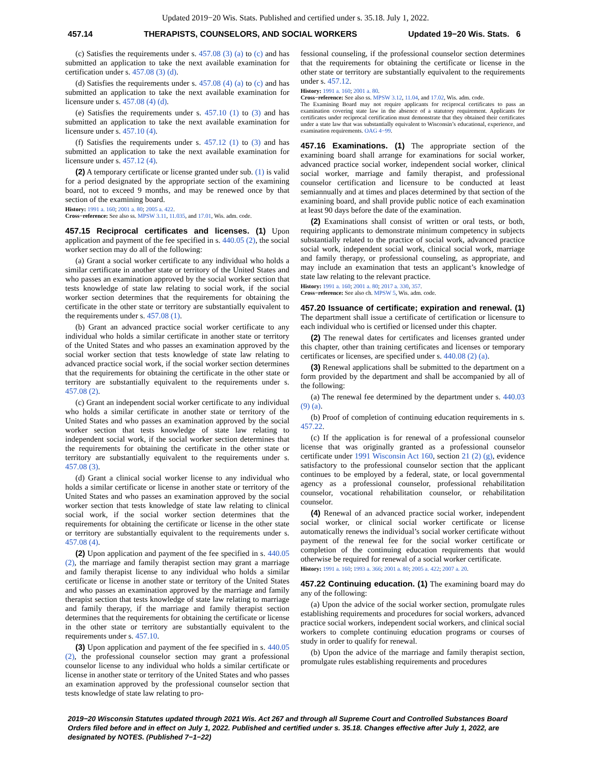Updated 2019−20 Wis. Stats. Published and certified under s. 35.18. July 1, 2022.
457.14 THERAPISTS, COUNSELORS, AND SOCIAL WORKERS Updated 19−20 Wis. Stats. 6
(c) Satisfies the requirements under s. 457.08 (3) (a) to (c) and has submitted an application to take the next available examination for certification under s. 457.08 (3) (d).
(d) Satisfies the requirements under s. 457.08 (4) (a) to (c) and has submitted an application to take the next available examination for licensure under s. 457.08 (4) (d).
(e) Satisfies the requirements under s. 457.10 (1) to (3) and has submitted an application to take the next available examination for licensure under s. 457.10 (4).
(f) Satisfies the requirements under s. 457.12 (1) to (3) and has submitted an application to take the next available examination for licensure under s. 457.12 (4).
(2) A temporary certificate or license granted under sub. (1) is valid for a period designated by the appropriate section of the examining board, not to exceed 9 months, and may be renewed once by that section of the examining board.
History: 1991 a. 160; 2001 a. 80; 2005 a. 422.
Cross−reference: See also ss. MPSW 3.11, 11.035, and 17.01, Wis. adm. code.
457.15 Reciprocal certificates and licenses. (1) Upon application and payment of the fee specified in s. 440.05 (2), the social worker section may do all of the following:
(a) Grant a social worker certificate to any individual who holds a similar certificate in another state or territory of the United States and who passes an examination approved by the social worker section that tests knowledge of state law relating to social work, if the social worker section determines that the requirements for obtaining the certificate in the other state or territory are substantially equivalent to the requirements under s. 457.08 (1).
(b) Grant an advanced practice social worker certificate to any individual who holds a similar certificate in another state or territory of the United States and who passes an examination approved by the social worker section that tests knowledge of state law relating to advanced practice social work, if the social worker section determines that the requirements for obtaining the certificate in the other state or territory are substantially equivalent to the requirements under s. 457.08 (2).
(c) Grant an independent social worker certificate to any individual who holds a similar certificate in another state or territory of the United States and who passes an examination approved by the social worker section that tests knowledge of state law relating to independent social work, if the social worker section determines that the requirements for obtaining the certificate in the other state or territory are substantially equivalent to the requirements under s. 457.08 (3).
(d) Grant a clinical social worker license to any individual who holds a similar certificate or license in another state or territory of the United States and who passes an examination approved by the social worker section that tests knowledge of state law relating to clinical social work, if the social worker section determines that the requirements for obtaining the certificate or license in the other state or territory are substantially equivalent to the requirements under s. 457.08 (4).
(2) Upon application and payment of the fee specified in s. 440.05 (2), the marriage and family therapist section may grant a marriage and family therapist license to any individual who holds a similar certificate or license in another state or territory of the United States and who passes an examination approved by the marriage and family therapist section that tests knowledge of state law relating to marriage and family therapy, if the marriage and family therapist section determines that the requirements for obtaining the certificate or license in the other state or territory are substantially equivalent to the requirements under s. 457.10.
(3) Upon application and payment of the fee specified in s. 440.05 (2), the professional counselor section may grant a professional counselor license to any individual who holds a similar certificate or license in another state or territory of the United States and who passes an examination approved by the professional counselor section that tests knowledge of state law relating to pro-
fessional counseling, if the professional counselor section determines that the requirements for obtaining the certificate or license in the other state or territory are substantially equivalent to the requirements under s. 457.12.
History: 1991 a. 160; 2001 a. 80.
Cross−reference: See also ss. MPSW 3.12, 11.04, and 17.02, Wis. adm. code.
The Examining Board may not require applicants for reciprocal certificates to pass an examination covering state law in the absence of a statutory requirement. Applicants for certificates under reciprocal certification must demonstrate that they obtained their certificates under a state law that was substantially equivalent to Wisconsin’s educational, experience, and examination requirements. OAG 4−99.
457.16 Examinations. (1) The appropriate section of the examining board shall arrange for examinations for social worker, advanced practice social worker, independent social worker, clinical social worker, marriage and family therapist, and professional counselor certification and licensure to be conducted at least semiannually and at times and places determined by that section of the examining board, and shall provide public notice of each examination at least 90 days before the date of the examination.
(2) Examinations shall consist of written or oral tests, or both, requiring applicants to demonstrate minimum competency in subjects substantially related to the practice of social work, advanced practice social work, independent social work, clinical social work, marriage and family therapy, or professional counseling, as appropriate, and may include an examination that tests an applicant’s knowledge of state law relating to the relevant practice.
History: 1991 a. 160; 2001 a. 80; 2017 a. 330, 357.
Cross−reference: See also ch. MPSW 5, Wis. adm. code.
457.20 Issuance of certificate; expiration and renewal. (1) The department shall issue a certificate of certification or licensure to each individual who is certified or licensed under this chapter.
(2) The renewal dates for certificates and licenses granted under this chapter, other than training certificates and licenses or temporary certificates or licenses, are specified under s. 440.08 (2) (a).
(3) Renewal applications shall be submitted to the department on a form provided by the department and shall be accompanied by all of the following:
(a) The renewal fee determined by the department under s. 440.03 (9) (a).
(b) Proof of completion of continuing education requirements in s. 457.22.
(c) If the application is for renewal of a professional counselor license that was originally granted as a professional counselor certificate under 1991 Wisconsin Act 160, section 21 (2) (g), evidence satisfactory to the professional counselor section that the applicant continues to be employed by a federal, state, or local governmental agency as a professional counselor, professional rehabilitation counselor, vocational rehabilitation counselor, or rehabilitation counselor.
(4) Renewal of an advanced practice social worker, independent social worker, or clinical social worker certificate or license automatically renews the individual’s social worker certificate without payment of the renewal fee for the social worker certificate or completion of the continuing education requirements that would otherwise be required for renewal of a social worker certificate.
History: 1991 a. 160; 1993 a. 366; 2001 a. 80; 2005 a. 422; 2007 a. 20.
457.22 Continuing education. (1) The examining board may do any of the following:
(a) Upon the advice of the social worker section, promulgate rules establishing requirements and procedures for social workers, advanced practice social workers, independent social workers, and clinical social workers to complete continuing education programs or courses of study in order to qualify for renewal.
(b) Upon the advice of the marriage and family therapist section, promulgate rules establishing requirements and procedures
2019−20 Wisconsin Statutes updated through 2021 Wis. Act 267 and through all Supreme Court and Controlled Substances Board Orders filed before and in effect on July 1, 2022. Published and certified under s. 35.18. Changes effective after July 1, 2022, are designated by NOTES. (Published 7−1−22)